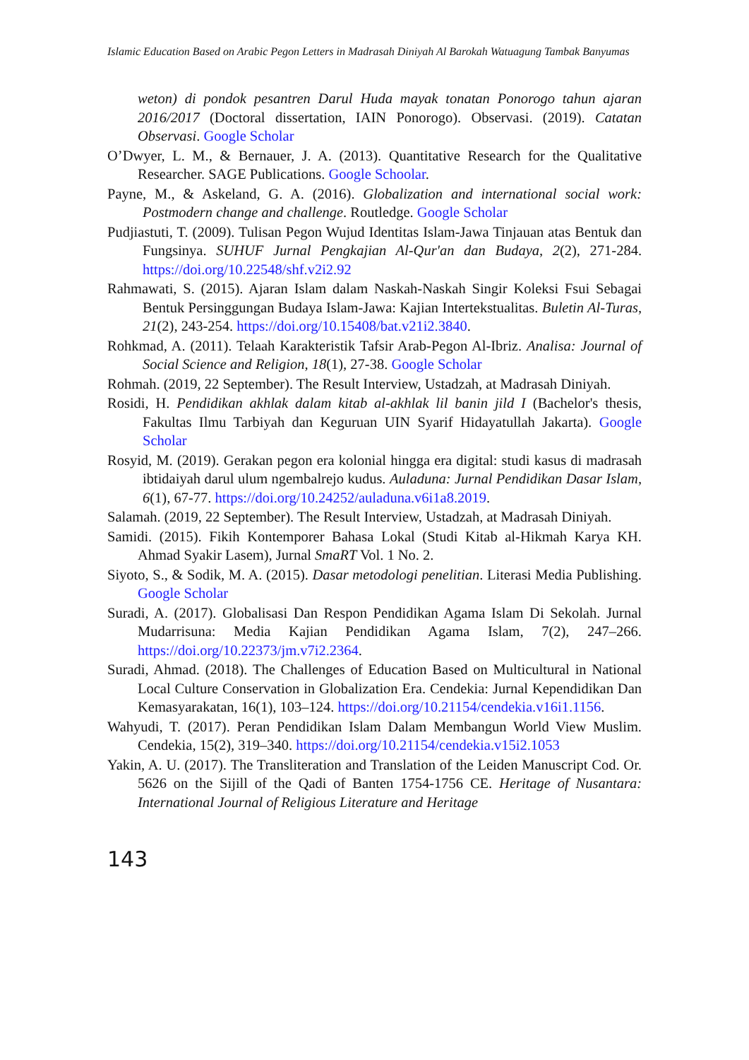Islamic Education Based on Arabic Pegon Letters in Madrasah Diniyah Al Barokah Watuagung Tambak Banyumas
weton) di pondok pesantren Darul Huda mayak tonatan Ponorogo tahun ajaran 2016/2017 (Doctoral dissertation, IAIN Ponorogo). Observasi. (2019). Catatan Observasi. Google Scholar
O’Dwyer, L. M., & Bernauer, J. A. (2013). Quantitative Research for the Qualitative Researcher. SAGE Publications. Google Schoolar.
Payne, M., & Askeland, G. A. (2016). Globalization and international social work: Postmodern change and challenge. Routledge. Google Scholar
Pudjiastuti, T. (2009). Tulisan Pegon Wujud Identitas Islam-Jawa Tinjauan atas Bentuk dan Fungsinya. SUHUF Jurnal Pengkajian Al-Qur'an dan Budaya, 2(2), 271-284. https://doi.org/10.22548/shf.v2i2.92
Rahmawati, S. (2015). Ajaran Islam dalam Naskah-Naskah Singir Koleksi Fsui Sebagai Bentuk Persinggungan Budaya Islam-Jawa: Kajian Intertekstualitas. Buletin Al-Turas, 21(2), 243-254. https://doi.org/10.15408/bat.v21i2.3840.
Rohkmad, A. (2011). Telaah Karakteristik Tafsir Arab-Pegon Al-Ibriz. Analisa: Journal of Social Science and Religion, 18(1), 27-38. Google Scholar
Rohmah. (2019, 22 September). The Result Interview, Ustadzah, at Madrasah Diniyah.
Rosidi, H. Pendidikan akhlak dalam kitab al-akhlak lil banin jild I (Bachelor's thesis, Fakultas Ilmu Tarbiyah dan Keguruan UIN Syarif Hidayatullah Jakarta). Google Scholar
Rosyid, M. (2019). Gerakan pegon era kolonial hingga era digital: studi kasus di madrasah ibtidaiyah darul ulum ngembalrejo kudus. Auladuna: Jurnal Pendidikan Dasar Islam, 6(1), 67-77. https://doi.org/10.24252/auladuna.v6i1a8.2019.
Salamah. (2019, 22 September). The Result Interview, Ustadzah, at Madrasah Diniyah.
Samidi. (2015). Fikih Kontemporer Bahasa Lokal (Studi Kitab al-Hikmah Karya KH. Ahmad Syakir Lasem), Jurnal SmaRT Vol. 1 No. 2.
Siyoto, S., & Sodik, M. A. (2015). Dasar metodologi penelitian. Literasi Media Publishing. Google Scholar
Suradi, A. (2017). Globalisasi Dan Respon Pendidikan Agama Islam Di Sekolah. Jurnal Mudarrisuna: Media Kajian Pendidikan Agama Islam, 7(2), 247–266. https://doi.org/10.22373/jm.v7i2.2364.
Suradi, Ahmad. (2018). The Challenges of Education Based on Multicultural in National Local Culture Conservation in Globalization Era. Cendekia: Jurnal Kependidikan Dan Kemasyarakatan, 16(1), 103–124. https://doi.org/10.21154/cendekia.v16i1.1156.
Wahyudi, T. (2017). Peran Pendidikan Islam Dalam Membangun World View Muslim. Cendekia, 15(2), 319–340. https://doi.org/10.21154/cendekia.v15i2.1053
Yakin, A. U. (2017). The Transliteration and Translation of the Leiden Manuscript Cod. Or. 5626 on the Sijill of the Qadi of Banten 1754-1756 CE. Heritage of Nusantara: International Journal of Religious Literature and Heritage
143